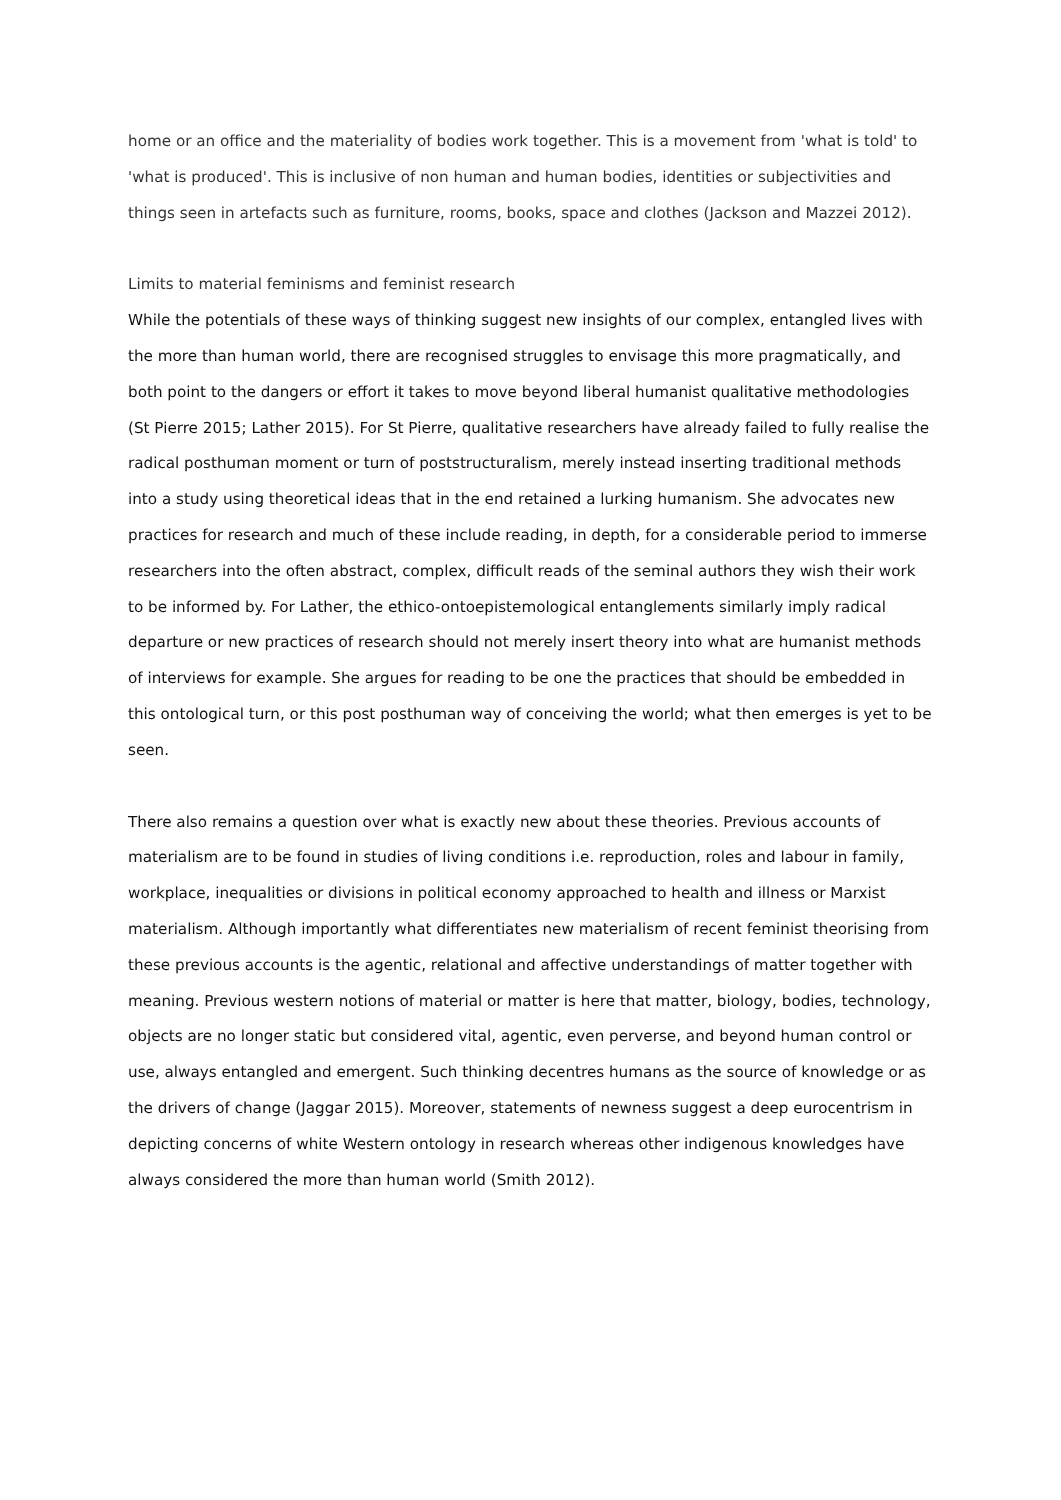home or an office and the materiality of bodies work together. This is a movement from 'what is told' to 'what is produced'. This is inclusive of non human and human bodies, identities or subjectivities and things seen in artefacts such as furniture, rooms, books, space and clothes (Jackson and Mazzei 2012).
Limits to material feminisms and feminist research
While the potentials of these ways of thinking suggest new insights of our complex, entangled lives with the more than human world, there are recognised struggles to envisage this more pragmatically, and both point to the dangers or effort it takes to move beyond liberal humanist qualitative methodologies (St Pierre 2015; Lather 2015). For St Pierre, qualitative researchers have already failed to fully realise the radical posthuman moment or turn of poststructuralism, merely instead inserting traditional methods into a study using theoretical ideas that in the end retained a lurking humanism. She advocates new practices for research and much of these include reading, in depth, for a considerable period to immerse researchers into the often abstract, complex, difficult reads of the seminal authors they wish their work to be informed by. For Lather, the ethico-ontoepistemological entanglements similarly imply radical departure or new practices of research should not merely insert theory into what are humanist methods of interviews for example. She argues for reading to be one the practices that should be embedded in this ontological turn, or this post posthuman way of conceiving the world; what then emerges is yet to be seen.
There also remains a question over what is exactly new about these theories. Previous accounts of materialism are to be found in studies of living conditions i.e. reproduction, roles and labour in family, workplace, inequalities or divisions in political economy approached to health and illness or Marxist materialism. Although importantly what differentiates new materialism of recent feminist theorising from these previous accounts is the agentic, relational and affective understandings of matter together with meaning. Previous western notions of material or matter is here that matter, biology, bodies, technology, objects are no longer static but considered vital, agentic, even perverse, and beyond human control or use, always entangled and emergent. Such thinking decentres humans as the source of knowledge or as the drivers of change (Jaggar 2015). Moreover, statements of newness suggest a deep eurocentrism in depicting concerns of white Western ontology in research whereas other indigenous knowledges have always considered the more than human world (Smith 2012).